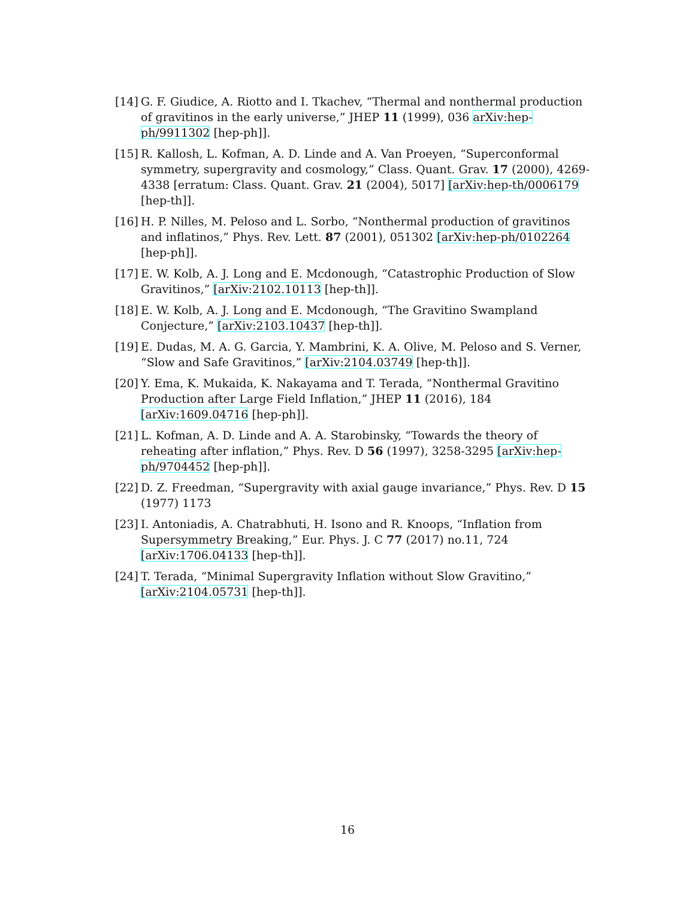[14]
G. F. Giudice, A. Riotto and I. Tkachev, “Thermal and nonthermal production of gravitinos in the early universe,” JHEP 11 (1999), 036 arXiv:hep-ph/9911302 [hep-ph]].
[15]
R. Kallosh, L. Kofman, A. D. Linde and A. Van Proeyen, “Superconformal symmetry, supergravity and cosmology,” Class. Quant. Grav. 17 (2000), 4269-4338 [erratum: Class. Quant. Grav. 21 (2004), 5017] [arXiv:hep-th/0006179 [hep-th]].
[16]
H. P. Nilles, M. Peloso and L. Sorbo, “Nonthermal production of gravitinos and inflatinos,” Phys. Rev. Lett. 87 (2001), 051302 [arXiv:hep-ph/0102264 [hep-ph]].
[17]
E. W. Kolb, A. J. Long and E. Mcdonough, “Catastrophic Production of Slow Gravitinos,” [arXiv:2102.10113 [hep-th]].
[18]
E. W. Kolb, A. J. Long and E. Mcdonough, “The Gravitino Swampland Conjecture,” [arXiv:2103.10437 [hep-th]].
[19]
E. Dudas, M. A. G. Garcia, Y. Mambrini, K. A. Olive, M. Peloso and S. Verner, “Slow and Safe Gravitinos,” [arXiv:2104.03749 [hep-th]].
[20]
Y. Ema, K. Mukaida, K. Nakayama and T. Terada, “Nonthermal Gravitino Production after Large Field Inflation,” JHEP 11 (2016), 184 [arXiv:1609.04716 [hep-ph]].
[21]
L. Kofman, A. D. Linde and A. A. Starobinsky, “Towards the theory of reheating after inflation,” Phys. Rev. D 56 (1997), 3258-3295 [arXiv:hep-ph/9704452 [hep-ph]].
[22]
D. Z. Freedman, “Supergravity with axial gauge invariance,” Phys. Rev. D 15 (1977) 1173
[23]
I. Antoniadis, A. Chatrabhuti, H. Isono and R. Knoops, “Inflation from Supersymmetry Breaking,” Eur. Phys. J. C 77 (2017) no.11, 724 [arXiv:1706.04133 [hep-th]].
[24]
T. Terada, “Minimal Supergravity Inflation without Slow Gravitino,” [arXiv:2104.05731 [hep-th]].
16